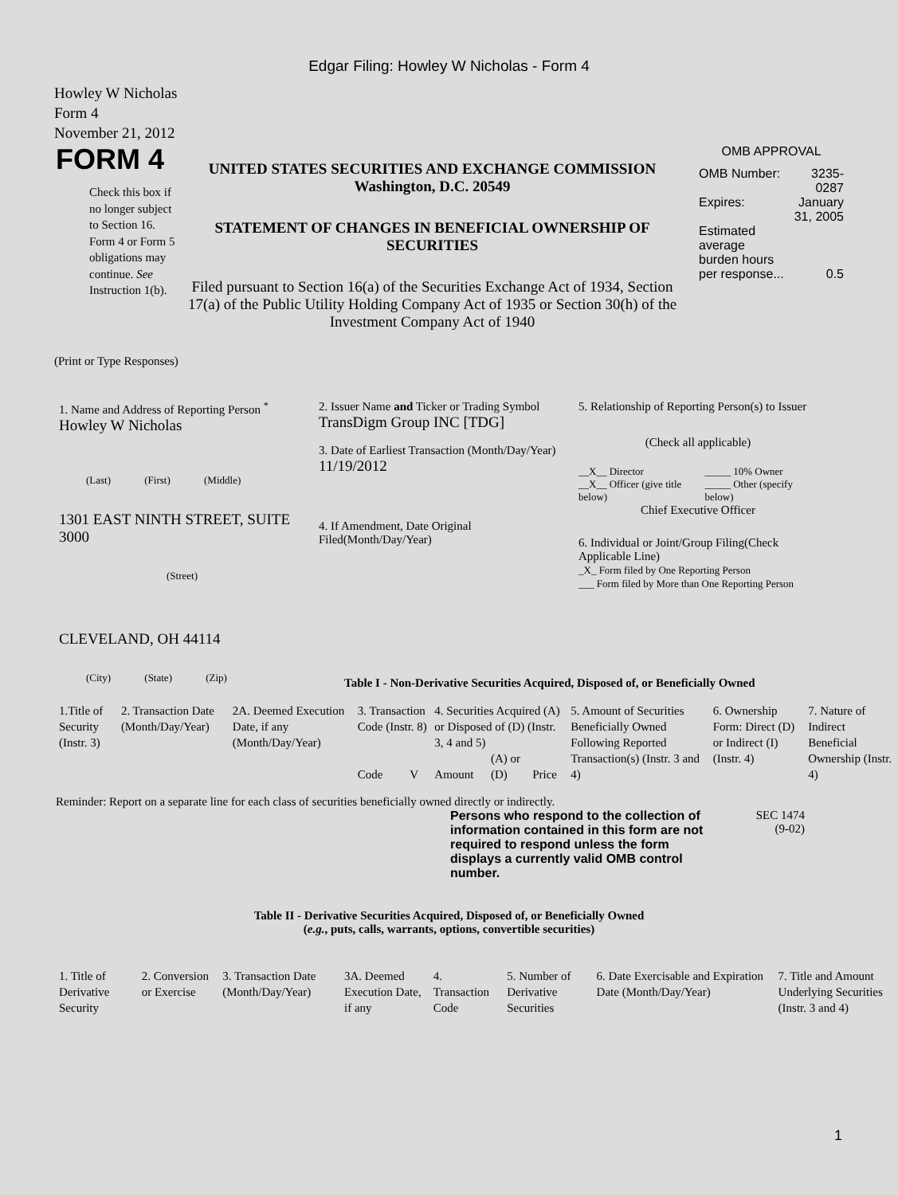Edgar Filing: Howley W Nicholas - Form 4
Howley W Nicholas
Form 4
November 21, 2012
FORM 4
Check this box if no longer subject to Section 16. Form 4 or Form 5 obligations may continue. See Instruction 1(b).
UNITED STATES SECURITIES AND EXCHANGE COMMISSION
Washington, D.C. 20549
STATEMENT OF CHANGES IN BENEFICIAL OWNERSHIP OF SECURITIES
Filed pursuant to Section 16(a) of the Securities Exchange Act of 1934, Section 17(a) of the Public Utility Holding Company Act of 1935 or Section 30(h) of the Investment Company Act of 1940
OMB APPROVAL
| OMB Number: | 3235-0287 |
| Expires: | January 31, 2005 |
| Estimated average burden hours per response... | 0.5 |
(Print or Type Responses)
1. Name and Address of Reporting Person <sup>*</sup>
Howley W Nicholas
(Last) (First) (Middle)
1301 EAST NINTH STREET, SUITE 3000
(Street)
CLEVELAND, OH 44114
(City) (State) (Zip)
2. Issuer Name and Ticker or Trading Symbol
TransDigm Group INC [TDG]
3. Date of Earliest Transaction (Month/Day/Year)
11/19/2012
4. If Amendment, Date Original Filed(Month/Day/Year)
5. Relationship of Reporting Person(s) to Issuer
(Check all applicable)
| __X__ Director | _____ 10% Owner |
| __X__ Officer (give title below) | _____ Other (specify below) |
Chief Executive Officer
6. Individual or Joint/Group Filing(Check Applicable Line)
_X_ Form filed by One Reporting Person
___ Form filed by More than One Reporting Person
Table I - Non-Derivative Securities Acquired, Disposed of, or Beneficially Owned
| 1.Title of Security (Instr. 3) | 2. Transaction Date (Month/Day/Year) | 2A. Deemed Execution Date, if any (Month/Day/Year) | 3. Transaction Code (Instr. 8) | | 4. Securities Acquired (A) or Disposed of (D) (Instr. 3, 4 and 5) | | | 5. Amount of Securities Beneficially Owned Following Reported Transaction(s) (Instr. 3 and 4) | 6. Ownership Form: Direct (D) or Indirect (I) (Instr. 4) | 7. Nature of Indirect Beneficial Ownership (Instr. 4) |
| --- | --- | --- | --- | --- | --- | --- | --- | --- | --- | --- |
| | | | Code | V | Amount | (A) or (D) | Price | | | |
Reminder: Report on a separate line for each class of securities beneficially owned directly or indirectly.
Persons who respond to the collection of information contained in this form are not required to respond unless the form displays a currently valid OMB control number.
SEC 1474
(9-02)
Table II - Derivative Securities Acquired, Disposed of, or Beneficially Owned
(e.g., puts, calls, warrants, options, convertible securities)
| 1. Title of Derivative Security | 2. Conversion or Exercise | 3. Transaction Date (Month/Day/Year) | 3A. Deemed Execution Date, if any | 4. Transaction Code | 5. Number of Derivative Securities | 6. Date Exercisable and Expiration Date (Month/Day/Year) | 7. Title and Amount Underlying Securities (Instr. 3 and 4) |
| --- | --- | --- | --- | --- | --- | --- | --- |
1